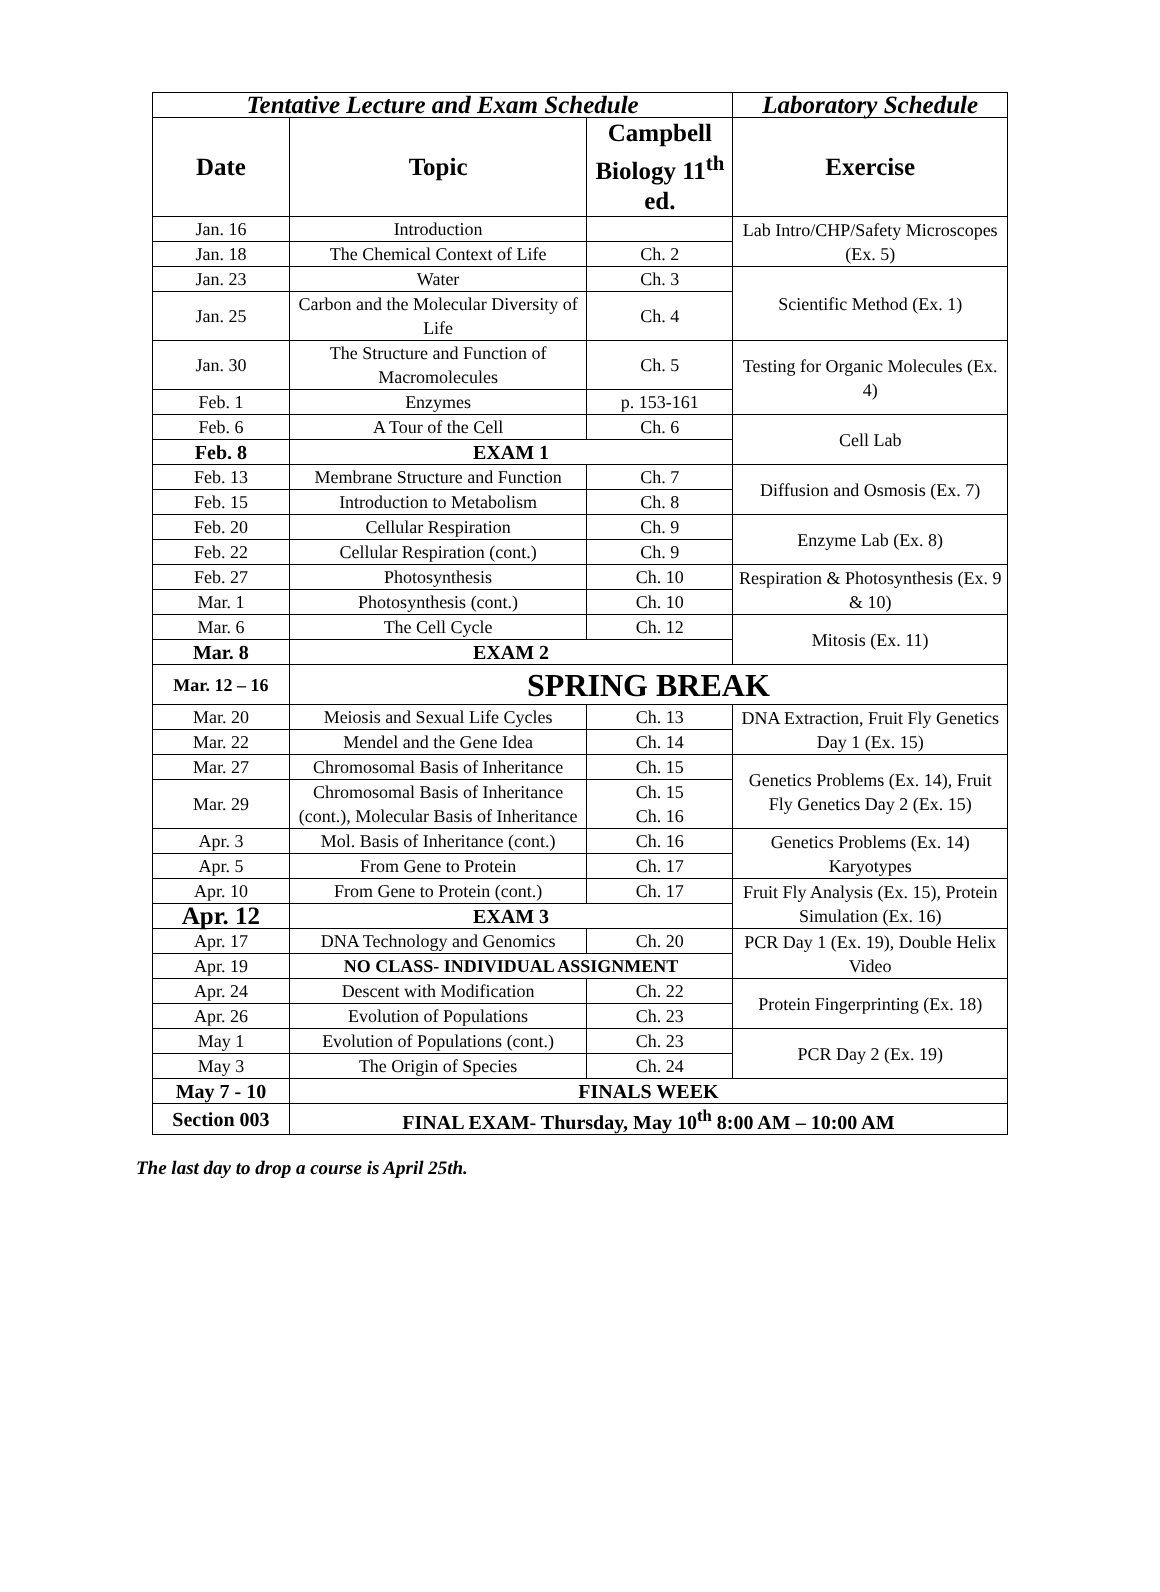| Tentative Lecture and Exam Schedule | | | Laboratory Schedule |
| --- | --- | --- | --- |
| Date | Topic | Campbell Biology 11<sup>th</sup> ed. | Exercise |
| Jan. 16 | Introduction | | Lab Intro/CHP/Safety Microscopes (Ex. 5) |
| Jan. 18 | The Chemical Context of Life | Ch. 2 | |
| Jan. 23 | Water | Ch. 3 | Scientific Method (Ex. 1) |
| Jan. 25 | Carbon and the Molecular Diversity of Life | Ch. 4 | |
| Jan. 30 | The Structure and Function of Macromolecules | Ch. 5 | Testing for Organic Molecules (Ex. 4) |
| Feb. 1 | Enzymes | p. 153-161 | |
| Feb. 6 | A Tour of the Cell | Ch. 6 | Cell Lab |
| Feb. 8 | EXAM 1 | | |
| Feb. 13 | Membrane Structure and Function | Ch. 7 | Diffusion and Osmosis (Ex. 7) |
| Feb. 15 | Introduction to Metabolism | Ch. 8 | |
| Feb. 20 | Cellular Respiration | Ch. 9 | Enzyme Lab (Ex. 8) |
| Feb. 22 | Cellular Respiration (cont.) | Ch. 9 | |
| Feb. 27 | Photosynthesis | Ch. 10 | Respiration & Photosynthesis (Ex. 9 & 10) |
| Mar. 1 | Photosynthesis (cont.) | Ch. 10 | |
| Mar. 6 | The Cell Cycle | Ch. 12 | Mitosis (Ex. 11) |
| Mar. 8 | EXAM 2 | | |
| Mar. 12 – 16 | SPRING BREAK | | |
| Mar. 20 | Meiosis and Sexual Life Cycles | Ch. 13 | DNA Extraction, Fruit Fly Genetics Day 1 (Ex. 15) |
| Mar. 22 | Mendel and the Gene Idea | Ch. 14 | |
| Mar. 27 | Chromosomal Basis of Inheritance | Ch. 15 | Genetics Problems (Ex. 14), Fruit Fly Genetics Day 2 (Ex. 15) |
| Mar. 29 | Chromosomal Basis of Inheritance (cont.), Molecular Basis of Inheritance | Ch. 15 Ch. 16 | |
| Apr. 3 | Mol. Basis of Inheritance (cont.) | Ch. 16 | Genetics Problems (Ex. 14) Karyotypes |
| Apr. 5 | From Gene to Protein | Ch. 17 | |
| Apr. 10 | From Gene to Protein (cont.) | Ch. 17 | Fruit Fly Analysis (Ex. 15), Protein Simulation (Ex. 16) |
| Apr. 12 | EXAM 3 | | |
| Apr. 17 | DNA Technology and Genomics | Ch. 20 | PCR Day 1 (Ex. 19), Double Helix Video |
| Apr. 19 | NO CLASS- INDIVIDUAL ASSIGNMENT | | |
| Apr. 24 | Descent with Modification | Ch. 22 | Protein Fingerprinting (Ex. 18) |
| Apr. 26 | Evolution of Populations | Ch. 23 | |
| May 1 | Evolution of Populations (cont.) | Ch. 23 | PCR Day 2 (Ex. 19) |
| May 3 | The Origin of Species | Ch. 24 | |
| May 7 - 10 | FINALS WEEK | | |
| Section 003 | FINAL EXAM- Thursday, May 10<sup>th</sup> 8:00 AM – 10:00 AM | | |
The last day to drop a course is April 25th.